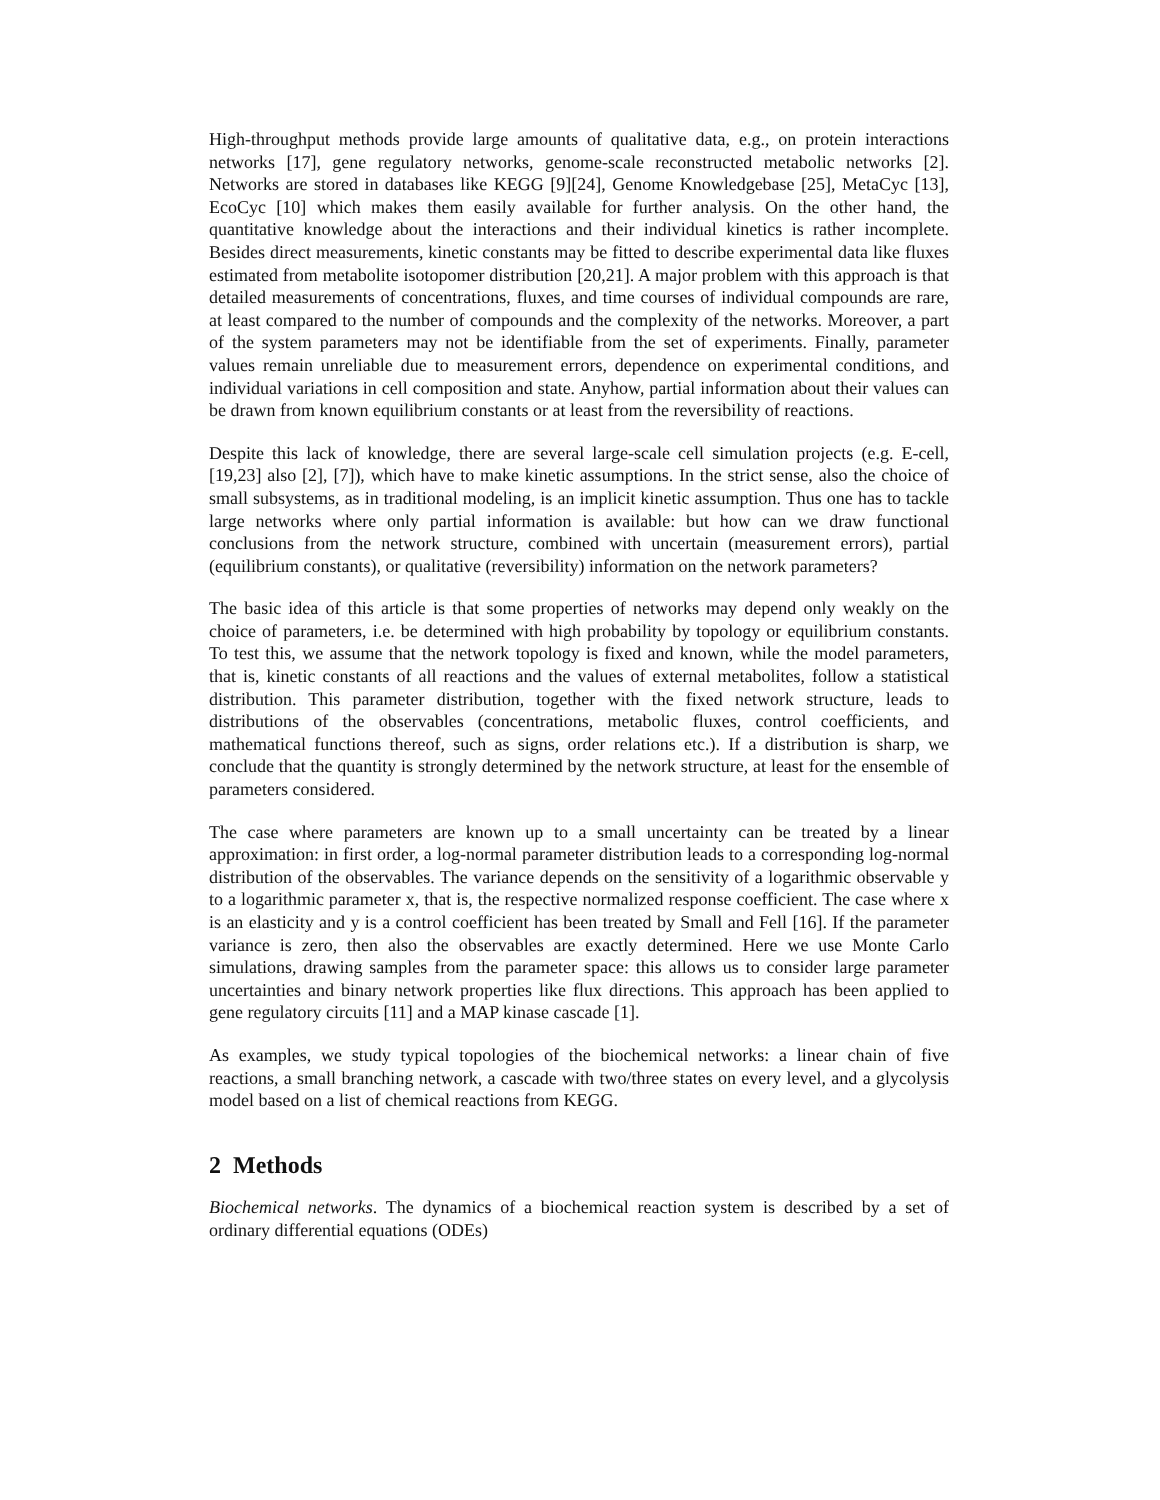High-throughput methods provide large amounts of qualitative data, e.g., on protein interactions networks [17], gene regulatory networks, genome-scale reconstructed metabolic networks [2]. Networks are stored in databases like KEGG [9][24], Genome Knowledgebase [25], MetaCyc [13], EcoCyc [10] which makes them easily available for further analysis. On the other hand, the quantitative knowledge about the interactions and their individual kinetics is rather incomplete. Besides direct measurements, kinetic constants may be fitted to describe experimental data like fluxes estimated from metabolite isotopomer distribution [20,21]. A major problem with this approach is that detailed measurements of concentrations, fluxes, and time courses of individual compounds are rare, at least compared to the number of compounds and the complexity of the networks. Moreover, a part of the system parameters may not be identifiable from the set of experiments. Finally, parameter values remain unreliable due to measurement errors, dependence on experimental conditions, and individual variations in cell composition and state. Anyhow, partial information about their values can be drawn from known equilibrium constants or at least from the reversibility of reactions.
Despite this lack of knowledge, there are several large-scale cell simulation projects (e.g. E-cell, [19,23] also [2], [7]), which have to make kinetic assumptions. In the strict sense, also the choice of small subsystems, as in traditional modeling, is an implicit kinetic assumption. Thus one has to tackle large networks where only partial information is available: but how can we draw functional conclusions from the network structure, combined with uncertain (measurement errors), partial (equilibrium constants), or qualitative (reversibility) information on the network parameters?
The basic idea of this article is that some properties of networks may depend only weakly on the choice of parameters, i.e. be determined with high probability by topology or equilibrium constants. To test this, we assume that the network topology is fixed and known, while the model parameters, that is, kinetic constants of all reactions and the values of external metabolites, follow a statistical distribution. This parameter distribution, together with the fixed network structure, leads to distributions of the observables (concentrations, metabolic fluxes, control coefficients, and mathematical functions thereof, such as signs, order relations etc.). If a distribution is sharp, we conclude that the quantity is strongly determined by the network structure, at least for the ensemble of parameters considered.
The case where parameters are known up to a small uncertainty can be treated by a linear approximation: in first order, a log-normal parameter distribution leads to a corresponding log-normal distribution of the observables. The variance depends on the sensitivity of a logarithmic observable y to a logarithmic parameter x, that is, the respective normalized response coefficient. The case where x is an elasticity and y is a control coefficient has been treated by Small and Fell [16]. If the parameter variance is zero, then also the observables are exactly determined. Here we use Monte Carlo simulations, drawing samples from the parameter space: this allows us to consider large parameter uncertainties and binary network properties like flux directions. This approach has been applied to gene regulatory circuits [11] and a MAP kinase cascade [1].
As examples, we study typical topologies of the biochemical networks: a linear chain of five reactions, a small branching network, a cascade with two/three states on every level, and a glycolysis model based on a list of chemical reactions from KEGG.
2 Methods
Biochemical networks. The dynamics of a biochemical reaction system is described by a set of ordinary differential equations (ODEs)